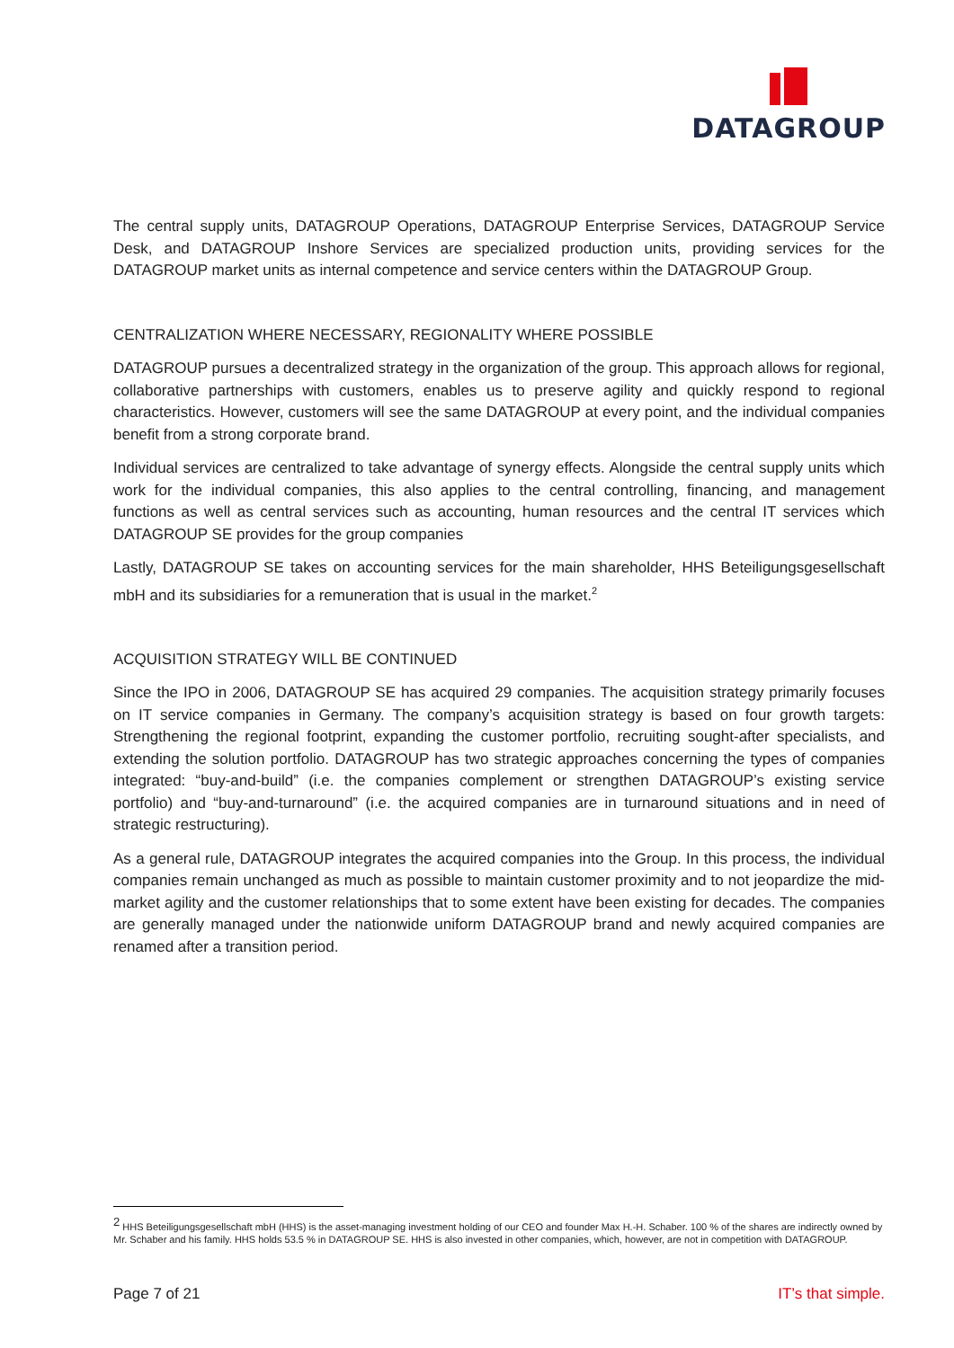DATAGROUP
The central supply units, DATAGROUP Operations, DATAGROUP Enterprise Services, DATAGROUP Service Desk, and DATAGROUP Inshore Services are specialized production units, providing services for the DATAGROUP market units as internal competence and service centers within the DATAGROUP Group.
CENTRALIZATION WHERE NECESSARY, REGIONALITY WHERE POSSIBLE
DATAGROUP pursues a decentralized strategy in the organization of the group. This approach allows for regional, collaborative partnerships with customers, enables us to preserve agility and quickly respond to regional characteristics. However, customers will see the same DATAGROUP at every point, and the individual companies benefit from a strong corporate brand.
Individual services are centralized to take advantage of synergy effects. Alongside the central supply units which work for the individual companies, this also applies to the central controlling, financing, and management functions as well as central services such as accounting, human resources and the central IT services which DATAGROUP SE provides for the group companies
Lastly, DATAGROUP SE takes on accounting services for the main shareholder, HHS Beteiligungsgesellschaft mbH and its subsidiaries for a remuneration that is usual in the market.<sup>2</sup>
ACQUISITION STRATEGY WILL BE CONTINUED
Since the IPO in 2006, DATAGROUP SE has acquired 29 companies. The acquisition strategy primarily focuses on IT service companies in Germany. The company’s acquisition strategy is based on four growth targets: Strengthening the regional footprint, expanding the customer portfolio, recruiting sought-after specialists, and extending the solution portfolio. DATAGROUP has two strategic approaches concerning the types of companies integrated: “buy-and-build” (i.e. the companies complement or strengthen DATAGROUP’s existing service portfolio) and “buy-and-turnaround” (i.e. the acquired companies are in turnaround situations and in need of strategic restructuring).
As a general rule, DATAGROUP integrates the acquired companies into the Group. In this process, the individual companies remain unchanged as much as possible to maintain customer proximity and to not jeopardize the mid-market agility and the customer relationships that to some extent have been existing for decades. The companies are generally managed under the nationwide uniform DATAGROUP brand and newly acquired companies are renamed after a transition period.
<sup>2</sup> HHS Beteiligungsgesellschaft mbH (HHS) is the asset-managing investment holding of our CEO and founder Max H.-H. Schaber. 100 % of the shares are indirectly owned by Mr. Schaber and his family. HHS holds 53.5 % in DATAGROUP SE. HHS is also invested in other companies, which, however, are not in competition with DATAGROUP.
Page 7 of 21 IT’s that simple.